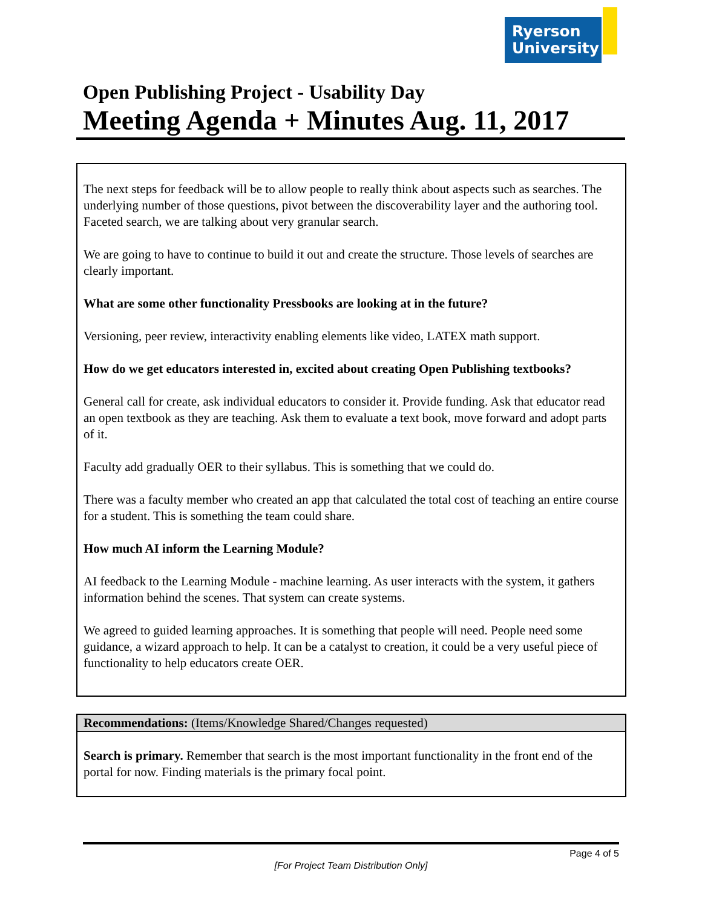Ryerson
University
Open Publishing Project - Usability Day
Meeting Agenda + Minutes Aug. 11, 2017
The next steps for feedback will be to allow people to really think about aspects such as searches. The underlying number of those questions, pivot between the discoverability layer and the authoring tool. Faceted search, we are talking about very granular search.
We are going to have to continue to build it out and create the structure. Those levels of searches are clearly important.
What are some other functionality Pressbooks are looking at in the future?
Versioning, peer review, interactivity enabling elements like video, LATEX math support.
How do we get educators interested in, excited about creating Open Publishing textbooks?
General call for create, ask individual educators to consider it. Provide funding. Ask that educator read an open textbook as they are teaching. Ask them to evaluate a text book, move forward and adopt parts of it.
Faculty add gradually OER to their syllabus. This is something that we could do.
There was a faculty member who created an app that calculated the total cost of teaching an entire course for a student. This is something the team could share.
How much AI inform the Learning Module?
AI feedback to the Learning Module - machine learning. As user interacts with the system, it gathers information behind the scenes. That system can create systems.
We agreed to guided learning approaches. It is something that people will need. People need some guidance, a wizard approach to help. It can be a catalyst to creation, it could be a very useful piece of functionality to help educators create OER.
Recommendations: (Items/Knowledge Shared/Changes requested)
Search is primary. Remember that search is the most important functionality in the front end of the portal for now. Finding materials is the primary focal point.
Page 4 of 5
[For Project Team Distribution Only]